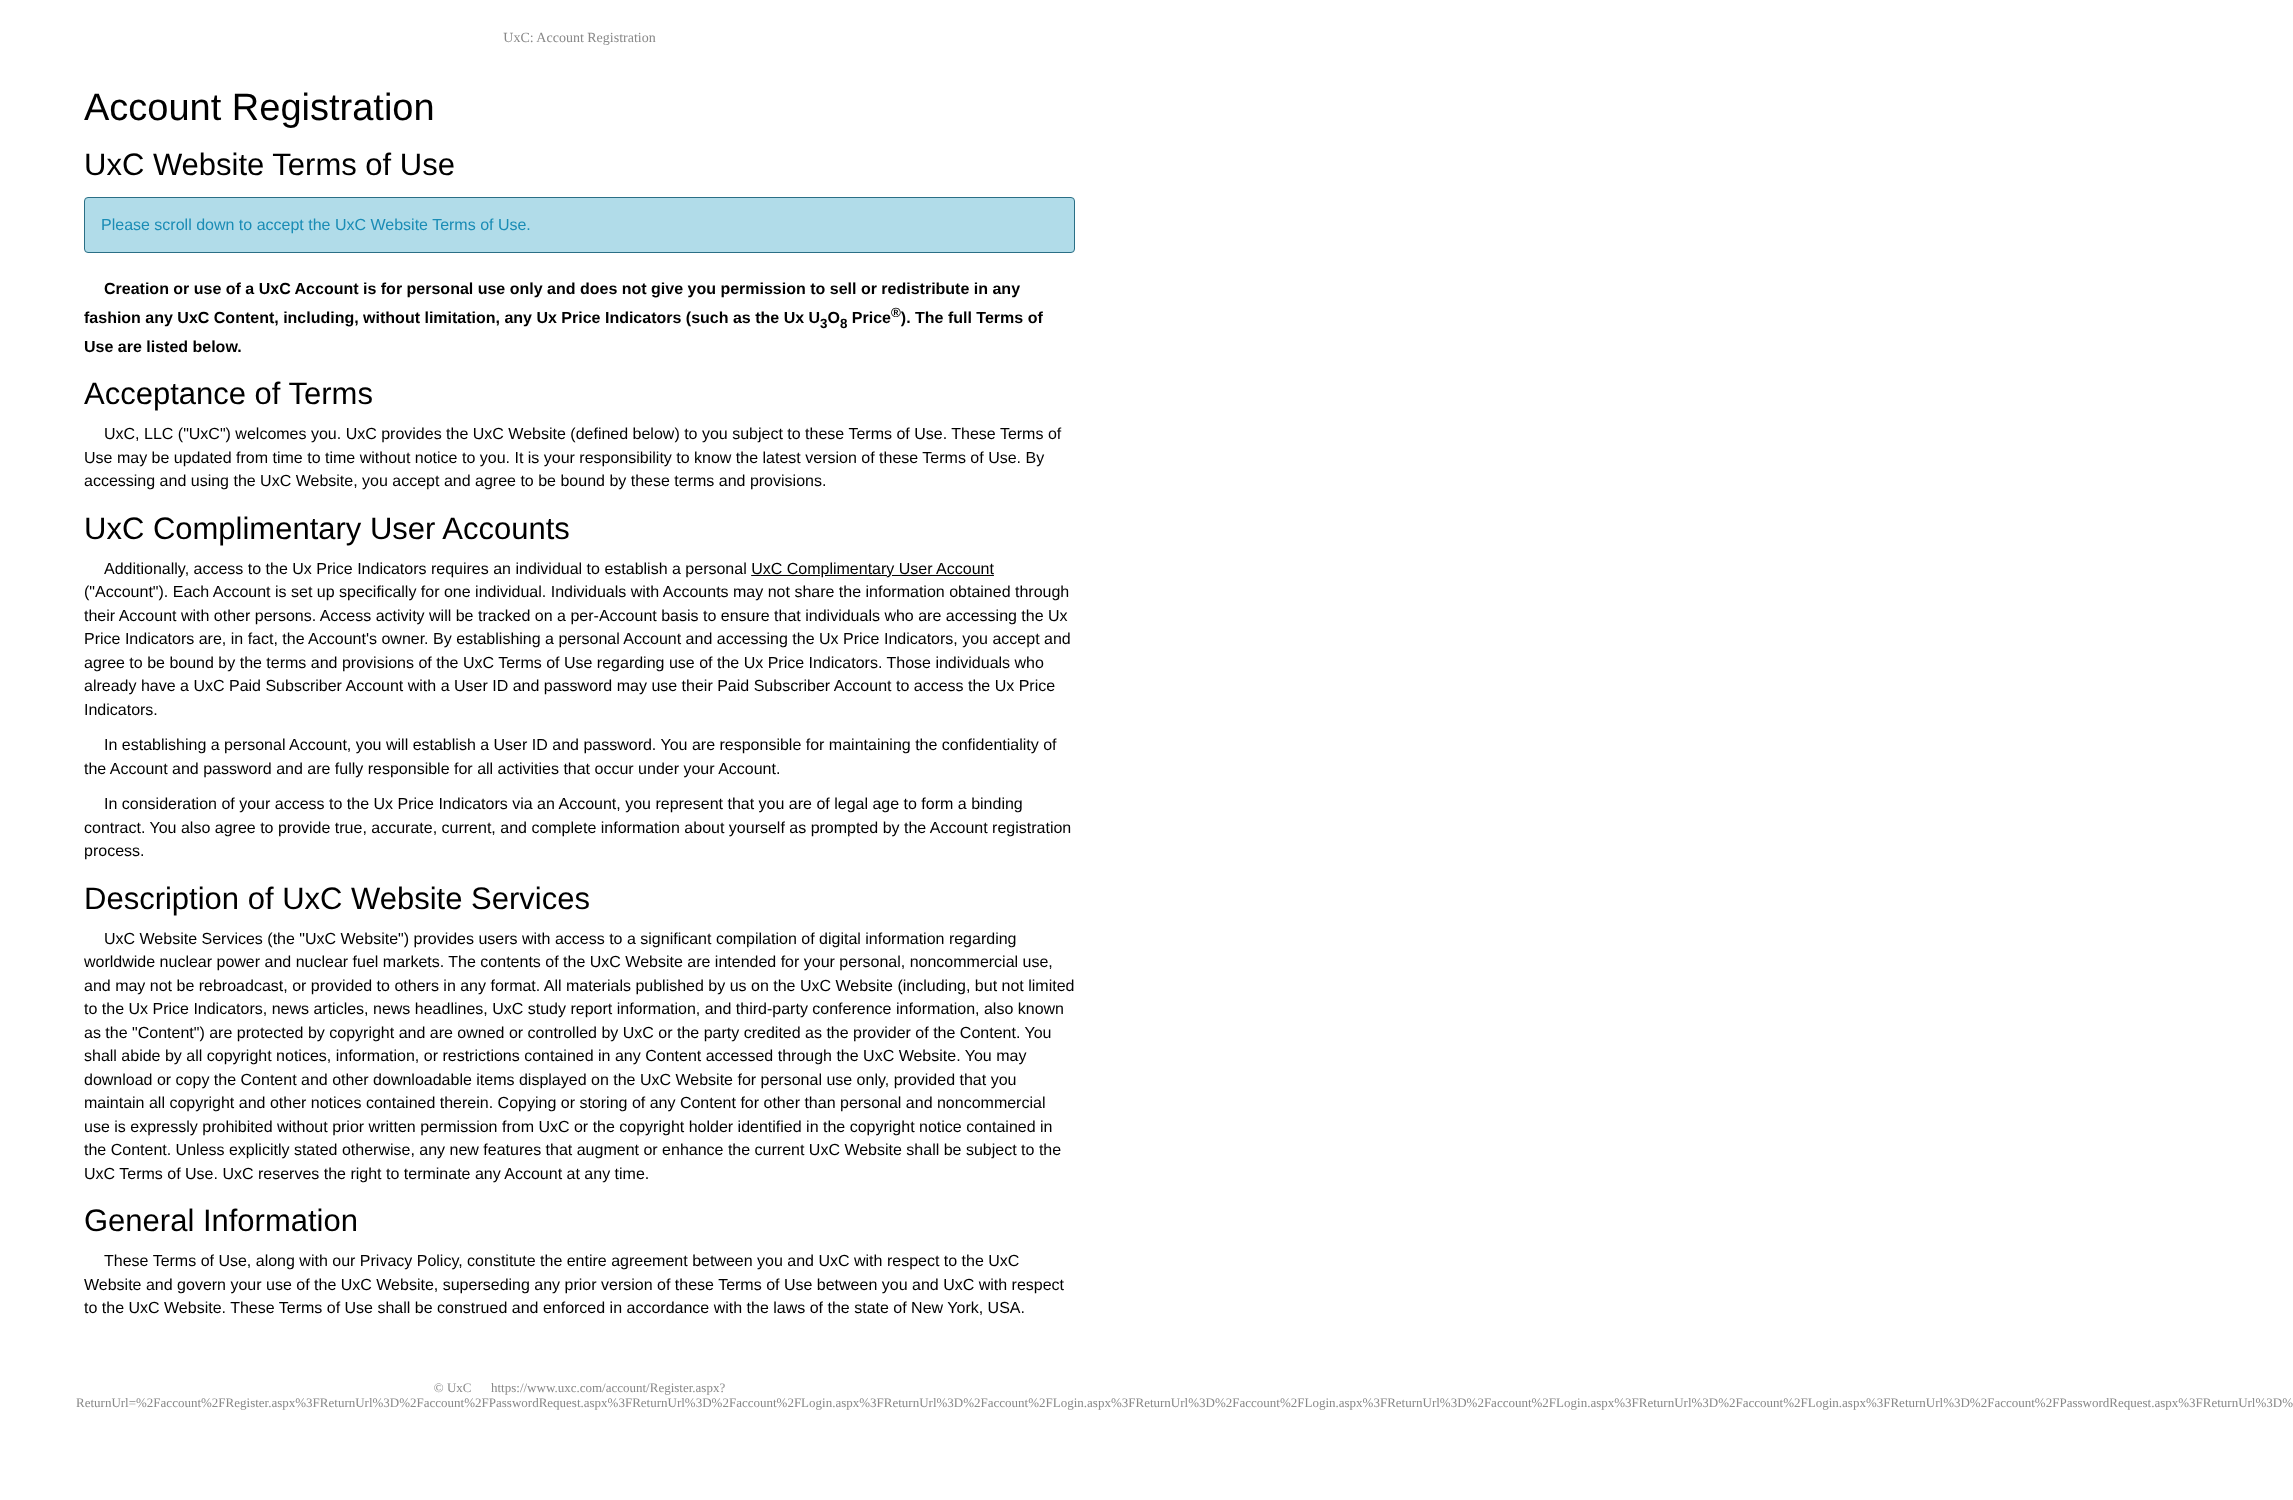UxC: Account Registration
Account Registration
UxC Website Terms of Use
Please scroll down to accept the UxC Website Terms of Use.
Creation or use of a UxC Account is for personal use only and does not give you permission to sell or redistribute in any fashion any UxC Content, including, without limitation, any Ux Price Indicators (such as the Ux U<sub>3</sub>O<sub>8</sub> Price<sup>®</sup>). The full Terms of Use are listed below.
Acceptance of Terms
UxC, LLC ("UxC") welcomes you. UxC provides the UxC Website (defined below) to you subject to these Terms of Use. These Terms of Use may be updated from time to time without notice to you. It is your responsibility to know the latest version of these Terms of Use. By accessing and using the UxC Website, you accept and agree to be bound by these terms and provisions.
UxC Complimentary User Accounts
Additionally, access to the Ux Price Indicators requires an individual to establish a personal UxC Complimentary User Account ("Account"). Each Account is set up specifically for one individual. Individuals with Accounts may not share the information obtained through their Account with other persons. Access activity will be tracked on a per-Account basis to ensure that individuals who are accessing the Ux Price Indicators are, in fact, the Account's owner. By establishing a personal Account and accessing the Ux Price Indicators, you accept and agree to be bound by the terms and provisions of the UxC Terms of Use regarding use of the Ux Price Indicators. Those individuals who already have a UxC Paid Subscriber Account with a User ID and password may use their Paid Subscriber Account to access the Ux Price Indicators.
In establishing a personal Account, you will establish a User ID and password. You are responsible for maintaining the confidentiality of the Account and password and are fully responsible for all activities that occur under your Account.
In consideration of your access to the Ux Price Indicators via an Account, you represent that you are of legal age to form a binding contract. You also agree to provide true, accurate, current, and complete information about yourself as prompted by the Account registration process.
Description of UxC Website Services
UxC Website Services (the "UxC Website") provides users with access to a significant compilation of digital information regarding worldwide nuclear power and nuclear fuel markets. The contents of the UxC Website are intended for your personal, noncommercial use, and may not be rebroadcast, or provided to others in any format. All materials published by us on the UxC Website (including, but not limited to the Ux Price Indicators, news articles, news headlines, UxC study report information, and third-party conference information, also known as the "Content") are protected by copyright and are owned or controlled by UxC or the party credited as the provider of the Content. You shall abide by all copyright notices, information, or restrictions contained in any Content accessed through the UxC Website. You may download or copy the Content and other downloadable items displayed on the UxC Website for personal use only, provided that you maintain all copyright and other notices contained therein. Copying or storing of any Content for other than personal and noncommercial use is expressly prohibited without prior written permission from UxC or the copyright holder identified in the copyright notice contained in the Content. Unless explicitly stated otherwise, any new features that augment or enhance the current UxC Website shall be subject to the UxC Terms of Use. UxC reserves the right to terminate any Account at any time.
General Information
These Terms of Use, along with our Privacy Policy, constitute the entire agreement between you and UxC with respect to the UxC Website and govern your use of the UxC Website, superseding any prior version of these Terms of Use between you and UxC with respect to the UxC Website. These Terms of Use shall be construed and enforced in accordance with the laws of the state of New York, USA.
© UxC https://www.uxc.com/account/Register.aspx?ReturnUrl=%2Faccount%2FRegister.aspx%3FReturnUrl%3D%2Faccount%2FPasswordRequest.aspx%3FReturnUrl%3D%2Faccount%2FLogin.aspx%3FReturnUrl%3D%2Faccount%2FLogin.aspx%3FReturnUrl%3D%2Faccount%2FLogin.aspx%3FReturnUrl%3D%2Faccount%2FLogin.aspx%3FReturnUrl%3D%2Faccount%2FLogin.aspx%3FReturnUrl%3D%2Faccount%2FPasswordRequest.aspx%3FReturnUrl%3D%